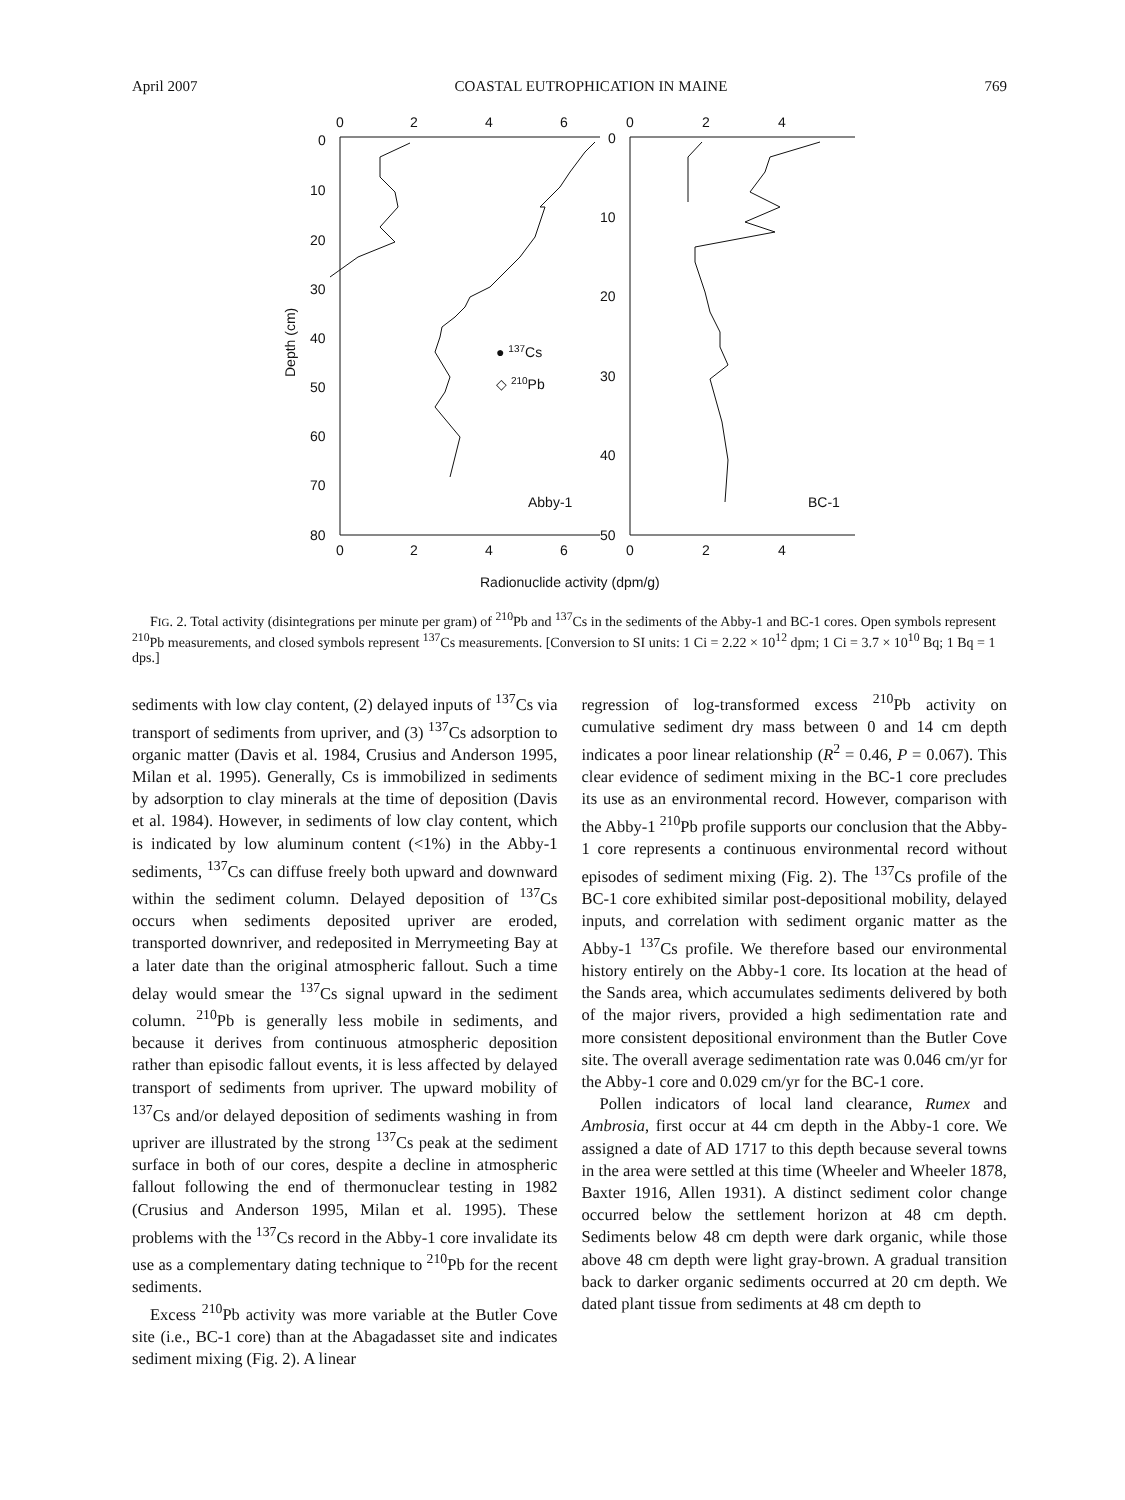April 2007 COASTAL EUTROPHICATION IN MAINE 769
0
2
4
6
0
2
4
6
0
10
20
30
40
50
60
70
80
Depth (cm)
● 137Cs
◇ 210Pb
Abby-1
0
2
4
0
2
4
0
10
20
30
40
50
BC-1
Radionuclide activity (dpm/g)
FIG. 2. Total activity (disintegrations per minute per gram) of <sup>210</sup>Pb and <sup>137</sup>Cs in the sediments of the Abby-1 and BC-1 cores. Open symbols represent <sup>210</sup>Pb measurements, and closed symbols represent <sup>137</sup>Cs measurements. [Conversion to SI units: 1 Ci = 2.22 × 10<sup>12</sup> dpm; 1 Ci = 3.7 × 10<sup>10</sup> Bq; 1 Bq = 1 dps.]
sediments with low clay content, (2) delayed inputs of <sup>137</sup>Cs via transport of sediments from upriver, and (3) <sup>137</sup>Cs adsorption to organic matter (Davis et al. 1984, Crusius and Anderson 1995, Milan et al. 1995). Generally, Cs is immobilized in sediments by adsorption to clay minerals at the time of deposition (Davis et al. 1984). However, in sediments of low clay content, which is indicated by low aluminum content (<1%) in the Abby-1 sediments, <sup>137</sup>Cs can diffuse freely both upward and downward within the sediment column. Delayed deposition of <sup>137</sup>Cs occurs when sediments deposited upriver are eroded, transported downriver, and redeposited in Merrymeeting Bay at a later date than the original atmospheric fallout. Such a time delay would smear the <sup>137</sup>Cs signal upward in the sediment column. <sup>210</sup>Pb is generally less mobile in sediments, and because it derives from continuous atmospheric deposition rather than episodic fallout events, it is less affected by delayed transport of sediments from upriver. The upward mobility of <sup>137</sup>Cs and/or delayed deposition of sediments washing in from upriver are illustrated by the strong <sup>137</sup>Cs peak at the sediment surface in both of our cores, despite a decline in atmospheric fallout following the end of thermonuclear testing in 1982 (Crusius and Anderson 1995, Milan et al. 1995). These problems with the <sup>137</sup>Cs record in the Abby-1 core invalidate its use as a complementary dating technique to <sup>210</sup>Pb for the recent sediments.
Excess <sup>210</sup>Pb activity was more variable at the Butler Cove site (i.e., BC-1 core) than at the Abagadasset site and indicates sediment mixing (Fig. 2). A linear
regression of log-transformed excess <sup>210</sup>Pb activity on cumulative sediment dry mass between 0 and 14 cm depth indicates a poor linear relationship (R<sup>2</sup> = 0.46, P = 0.067). This clear evidence of sediment mixing in the BC-1 core precludes its use as an environmental record. However, comparison with the Abby-1 <sup>210</sup>Pb profile supports our conclusion that the Abby-1 core represents a continuous environmental record without episodes of sediment mixing (Fig. 2). The <sup>137</sup>Cs profile of the BC-1 core exhibited similar post-depositional mobility, delayed inputs, and correlation with sediment organic matter as the Abby-1 <sup>137</sup>Cs profile. We therefore based our environmental history entirely on the Abby-1 core. Its location at the head of the Sands area, which accumulates sediments delivered by both of the major rivers, provided a high sedimentation rate and more consistent depositional environment than the Butler Cove site. The overall average sedimentation rate was 0.046 cm/yr for the Abby-1 core and 0.029 cm/yr for the BC-1 core.
Pollen indicators of local land clearance, Rumex and Ambrosia, first occur at 44 cm depth in the Abby-1 core. We assigned a date of AD 1717 to this depth because several towns in the area were settled at this time (Wheeler and Wheeler 1878, Baxter 1916, Allen 1931). A distinct sediment color change occurred below the settlement horizon at 48 cm depth. Sediments below 48 cm depth were dark organic, while those above 48 cm depth were light gray-brown. A gradual transition back to darker organic sediments occurred at 20 cm depth. We dated plant tissue from sediments at 48 cm depth to